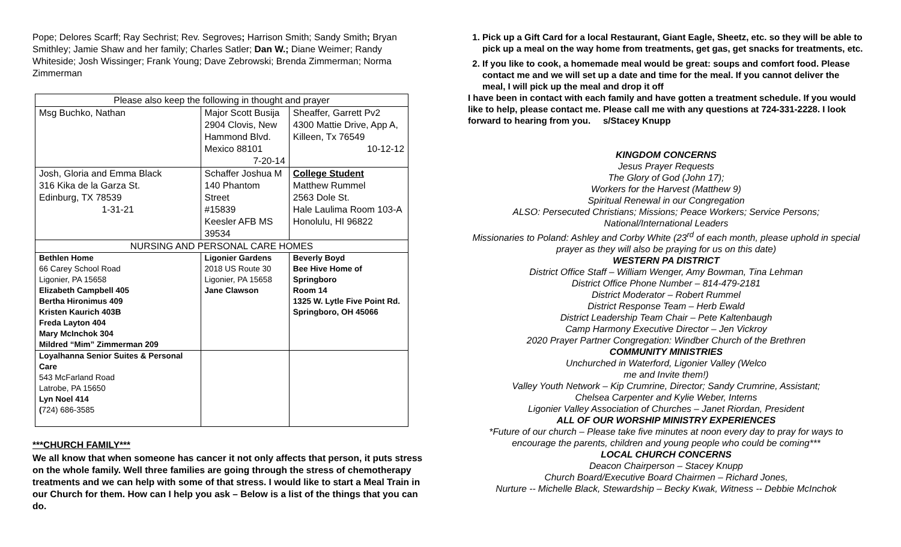Pope; Delores Scarff; Ray Sechrist; Rev. Segroves; Harrison Smith; Sandy Smith; Bryan Smithley; Jamie Shaw and her family; Charles Satler; Dan W.; Diane Weimer; Randy Whiteside; Josh Wissinger; Frank Young; Dave Zebrowski; Brenda Zimmerman; Norma Zimmerman
| Please also keep the following in thought and prayer | | |
| --- | --- | --- |
| Msg Buchko, Nathan | Major Scott Busija 2904 Clovis, New Hammond Blvd. Mexico 88101 7-20-14 | Sheaffer, Garrett Pv2 4300 Mattie Drive, App A, Killeen, Tx 76549 10-12-12 |
| Josh, Gloria and Emma Black 316 Kika de la Garza St. Edinburg, TX 78539 1-31-21 | Schaffer Joshua M 140 Phantom Street #15839 Keesler AFB MS 39534 | College Student Matthew Rummel 2563 Dole St. Hale Laulima Room 103-A Honolulu, HI 96822 |
| NURSING AND PERSONAL CARE HOMES | | |
| Bethlen Home 66 Carey School Road Ligonier, PA 15658 Elizabeth Campbell 405 Bertha Hironimus 409 Kristen Kaurich 403B Freda Layton 404 Mary McInchok 304 Mildred “Mim” Zimmerman 209 | Ligonier Gardens 2018 US Route 30 Ligonier, PA 15658 Jane Clawson | Beverly Boyd Bee Hive Home of Springboro Room 14 1325 W. Lytle Five Point Rd. Springboro, OH 45066 |
| Loyalhanna Senior Suites & Personal Care 543 McFarland Road Latrobe, PA 15650 Lyn Noel 414 ( 724) 686-3585 | | |
***CHURCH FAMILY***
We all know that when someone has cancer it not only affects that person, it puts stress on the whole family. Well three families are going through the stress of chemotherapy treatments and we can help with some of that stress. I would like to start a Meal Train in our Church for them. How can I help you ask – Below is a list of the things that you can do.
1. Pick up a Gift Card for a local Restaurant, Giant Eagle, Sheetz, etc. so they will be able to pick up a meal on the way home from treatments, get gas, get snacks for treatments, etc.
2. If you like to cook, a homemade meal would be great: soups and comfort food. Please contact me and we will set up a date and time for the meal. If you cannot deliver the meal, I will pick up the meal and drop it off
I have been in contact with each family and have gotten a treatment schedule. If you would like to help, please contact me. Please call me with any questions at 724-331-2228. I look forward to hearing from you. s/Stacey Knupp
KINGDOM CONCERNS
Jesus Prayer Requests
The Glory of God (John 17);
Workers for the Harvest (Matthew 9)
Spiritual Renewal in our Congregation
ALSO: Persecuted Christians; Missions; Peace Workers; Service Persons; National/International Leaders
Missionaries to Poland: Ashley and Corby White (23<sup>rd</sup> of each month, please uphold in special prayer as they will also be praying for us on this date)
WESTERN PA DISTRICT
District Office Staff – William Wenger, Amy Bowman, Tina Lehman
District Office Phone Number – 814-479-2181
District Moderator – Robert Rummel
District Response Team – Herb Ewald
District Leadership Team Chair – Pete Kaltenbaugh
Camp Harmony Executive Director – Jen Vickroy
2020 Prayer Partner Congregation: Windber Church of the Brethren
COMMUNITY MINISTRIES
Unchurched in Waterford, Ligonier Valley (Welco
me and Invite them!)
Valley Youth Network – Kip Crumrine, Director; Sandy Crumrine, Assistant;
Chelsea Carpenter and Kylie Weber, Interns
Ligonier Valley Association of Churches – Janet Riordan, President
ALL OF OUR WORSHIP MINISTRY EXPERIENCES
*Future of our church – Please take five minutes at noon every day to pray for ways to encourage the parents, children and young people who could be coming***
LOCAL CHURCH CONCERNS
Deacon Chairperson – Stacey Knupp
Church Board/Executive Board Chairmen – Richard Jones,
Nurture -- Michelle Black, Stewardship – Becky Kwak, Witness -- Debbie McInchok